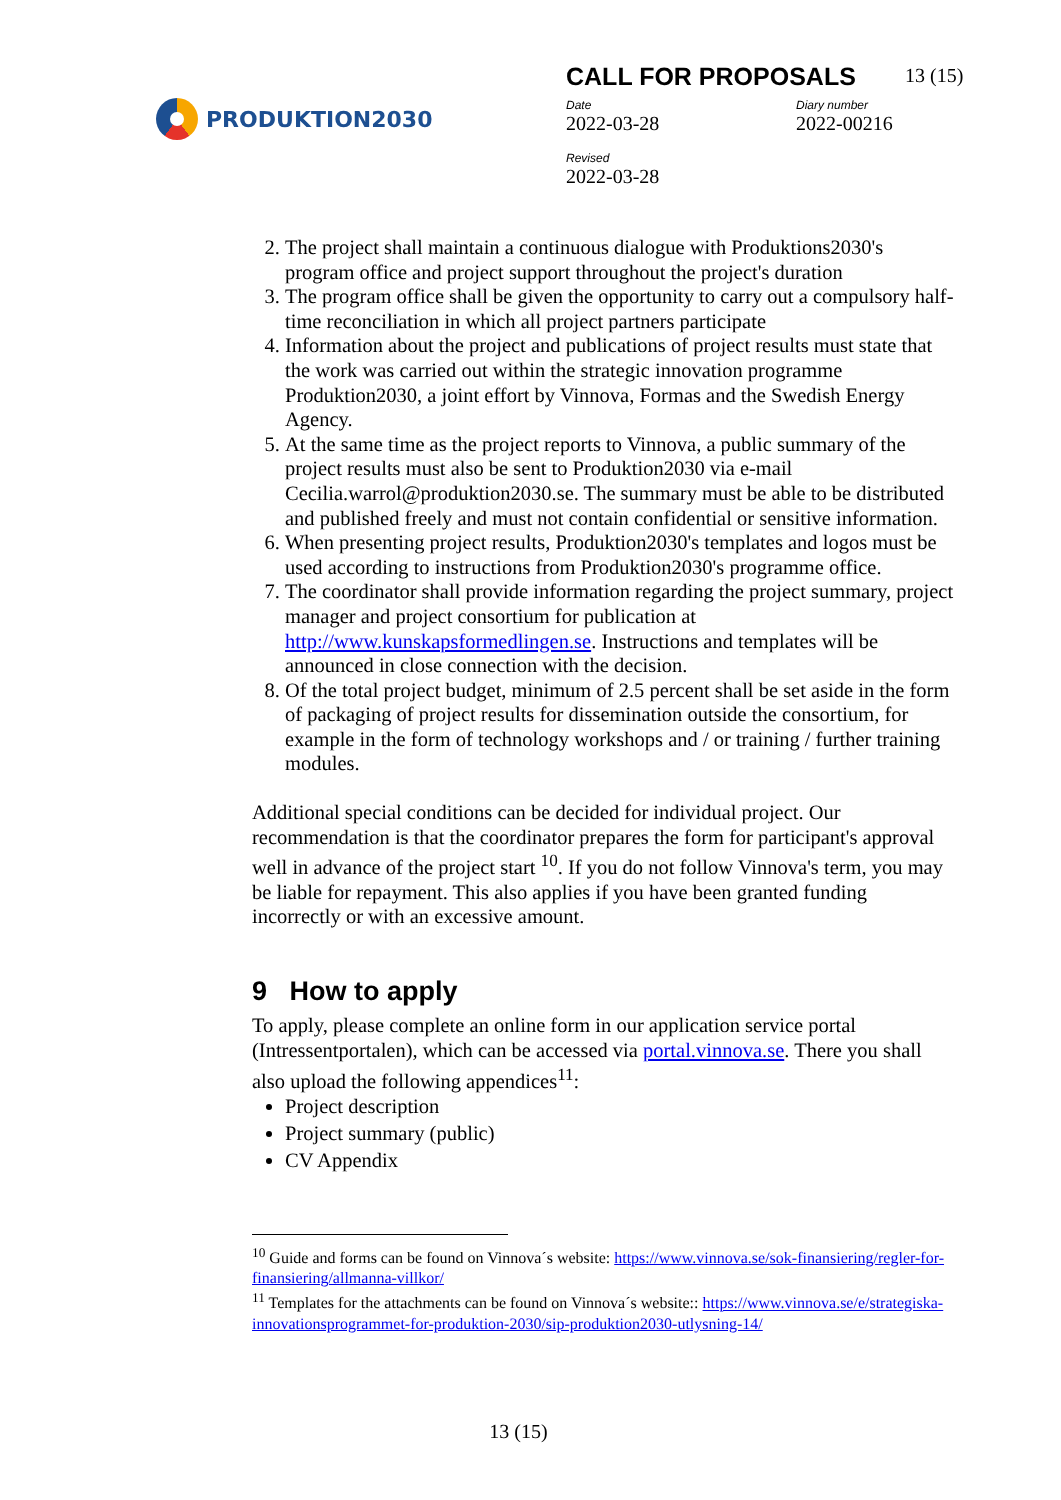PRODUKTION2030
CALL FOR PROPOSALS 13 (15)
Date
2022-03-28
Diary number
2022-00216
Revised
2022-03-28
2. The project shall maintain a continuous dialogue with Produktions2030's program office and project support throughout the project's duration
3. The program office shall be given the opportunity to carry out a compulsory half-time reconciliation in which all project partners participate
4. Information about the project and publications of project results must state that the work was carried out within the strategic innovation programme Produktion2030, a joint effort by Vinnova, Formas and the Swedish Energy Agency.
5. At the same time as the project reports to Vinnova, a public summary of the project results must also be sent to Produktion2030 via e-mail Cecilia.warrol@produktion2030.se. The summary must be able to be distributed and published freely and must not contain confidential or sensitive information.
6. When presenting project results, Produktion2030's templates and logos must be used according to instructions from Produktion2030's programme office.
7. The coordinator shall provide information regarding the project summary, project manager and project consortium for publication at http://www.kunskapsformedlingen.se. Instructions and templates will be announced in close connection with the decision.
8. Of the total project budget, minimum of 2.5 percent shall be set aside in the form of packaging of project results for dissemination outside the consortium, for example in the form of technology workshops and / or training / further training modules.
Additional special conditions can be decided for individual project. Our recommendation is that the coordinator prepares the form for participant's approval well in advance of the project start <sup>10</sup>. If you do not follow Vinnova's term, you may be liable for repayment. This also applies if you have been granted funding incorrectly or with an excessive amount.
9 How to apply
To apply, please complete an online form in our application service portal (Intressentportalen), which can be accessed via portal.vinnova.se. There you shall also upload the following appendices<sup>11</sup>:
Project description
Project summary (public)
CV Appendix
<sup>10</sup> Guide and forms can be found on Vinnova´s website: https://www.vinnova.se/sok-finansiering/regler-for-finansiering/allmanna-villkor/
<sup>11</sup> Templates for the attachments can be found on Vinnova´s website:: https://www.vinnova.se/e/strategiska-innovationsprogrammet-for-produktion-2030/sip-produktion2030-utlysning-14/
13 (15)